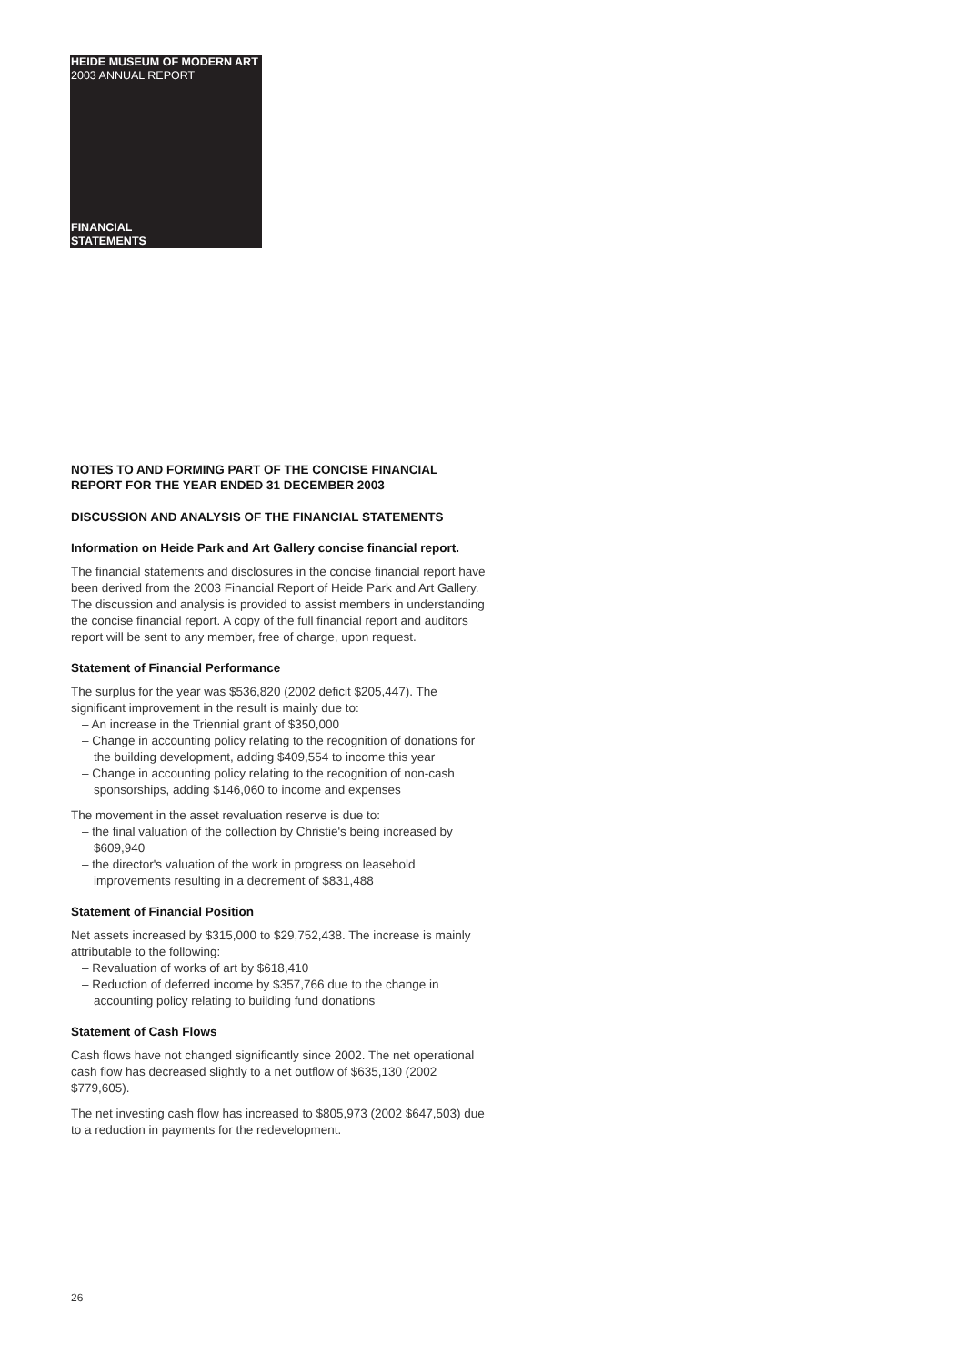HEIDE MUSEUM OF MODERN ART
2003 ANNUAL REPORT
FINANCIAL
STATEMENTS
NOTES TO AND FORMING PART OF THE CONCISE FINANCIAL REPORT FOR THE YEAR ENDED 31 DECEMBER 2003
DISCUSSION AND ANALYSIS OF THE FINANCIAL STATEMENTS
Information on Heide Park and Art Gallery concise financial report.
The financial statements and disclosures in the concise financial report have been derived from the 2003 Financial Report of Heide Park and Art Gallery. The discussion and analysis is provided to assist members in understanding the concise financial report. A copy of the full financial report and auditors report will be sent to any member, free of charge, upon request.
Statement of Financial Performance
The surplus for the year was $536,820 (2002 deficit $205,447). The significant improvement in the result is mainly due to:
– An increase in the Triennial grant of $350,000
– Change in accounting policy relating to the recognition of donations for the building development, adding $409,554 to income this year
– Change in accounting policy relating to the recognition of non-cash sponsorships, adding $146,060 to income and expenses
The movement in the asset revaluation reserve is due to:
– the final valuation of the collection by Christie's being increased by $609,940
– the director's valuation of the work in progress on leasehold improvements resulting in a decrement of $831,488
Statement of Financial Position
Net assets increased by $315,000 to $29,752,438. The increase is mainly attributable to the following:
– Revaluation of works of art by $618,410
– Reduction of deferred income by $357,766 due to the change in accounting policy relating to building fund donations
Statement of Cash Flows
Cash flows have not changed significantly since 2002. The net operational cash flow has decreased slightly to a net outflow of $635,130 (2002 $779,605).
The net investing cash flow has increased to $805,973 (2002 $647,503) due to a reduction in payments for the redevelopment.
26